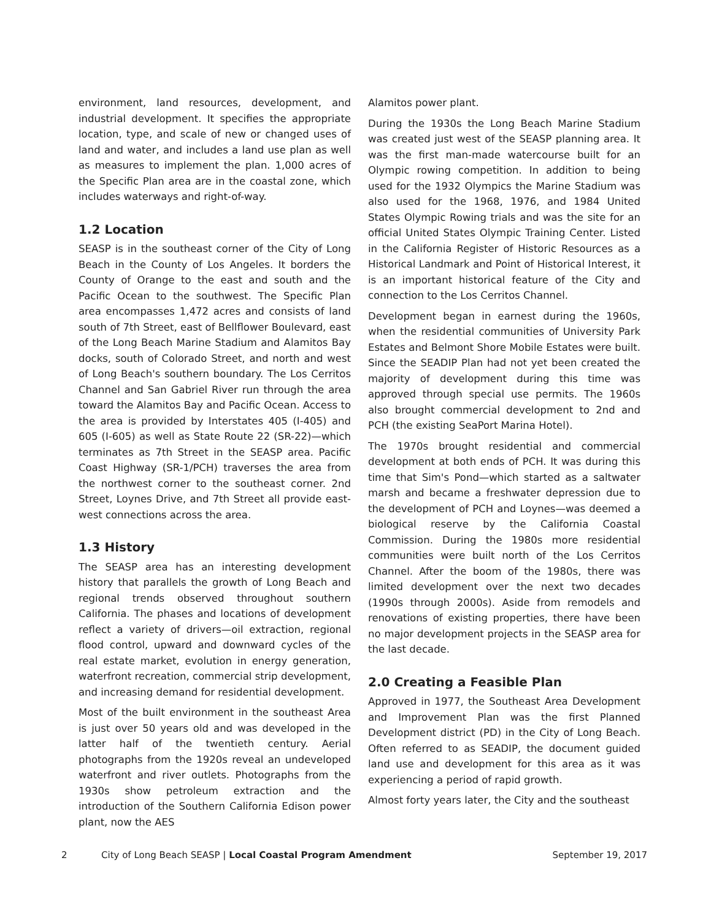environment, land resources, development, and industrial development. It specifies the appropriate location, type, and scale of new or changed uses of land and water, and includes a land use plan as well as measures to implement the plan. 1,000 acres of the Specific Plan area are in the coastal zone, which includes waterways and right-of-way.
1.2 Location
SEASP is in the southeast corner of the City of Long Beach in the County of Los Angeles. It borders the County of Orange to the east and south and the Pacific Ocean to the southwest. The Specific Plan area encompasses 1,472 acres and consists of land south of 7th Street, east of Bellflower Boulevard, east of the Long Beach Marine Stadium and Alamitos Bay docks, south of Colorado Street, and north and west of Long Beach's southern boundary. The Los Cerritos Channel and San Gabriel River run through the area toward the Alamitos Bay and Pacific Ocean. Access to the area is provided by Interstates 405 (I-405) and 605 (I-605) as well as State Route 22 (SR-22)—which terminates as 7th Street in the SEASP area. Pacific Coast Highway (SR-1/PCH) traverses the area from the northwest corner to the southeast corner. 2nd Street, Loynes Drive, and 7th Street all provide east-west connections across the area.
1.3 History
The SEASP area has an interesting development history that parallels the growth of Long Beach and regional trends observed throughout southern California. The phases and locations of development reflect a variety of drivers—oil extraction, regional flood control, upward and downward cycles of the real estate market, evolution in energy generation, waterfront recreation, commercial strip development, and increasing demand for residential development.
Most of the built environment in the southeast Area is just over 50 years old and was developed in the latter half of the twentieth century. Aerial photographs from the 1920s reveal an undeveloped waterfront and river outlets. Photographs from the 1930s show petroleum extraction and the introduction of the Southern California Edison power plant, now the AES
Alamitos power plant.
During the 1930s the Long Beach Marine Stadium was created just west of the SEASP planning area. It was the first man-made watercourse built for an Olympic rowing competition. In addition to being used for the 1932 Olympics the Marine Stadium was also used for the 1968, 1976, and 1984 United States Olympic Rowing trials and was the site for an official United States Olympic Training Center. Listed in the California Register of Historic Resources as a Historical Landmark and Point of Historical Interest, it is an important historical feature of the City and connection to the Los Cerritos Channel.
Development began in earnest during the 1960s, when the residential communities of University Park Estates and Belmont Shore Mobile Estates were built. Since the SEADIP Plan had not yet been created the majority of development during this time was approved through special use permits. The 1960s also brought commercial development to 2nd and PCH (the existing SeaPort Marina Hotel).
The 1970s brought residential and commercial development at both ends of PCH. It was during this time that Sim's Pond—which started as a saltwater marsh and became a freshwater depression due to the development of PCH and Loynes—was deemed a biological reserve by the California Coastal Commission. During the 1980s more residential communities were built north of the Los Cerritos Channel. After the boom of the 1980s, there was limited development over the next two decades (1990s through 2000s). Aside from remodels and renovations of existing properties, there have been no major development projects in the SEASP area for the last decade.
2.0 Creating a Feasible Plan
Approved in 1977, the Southeast Area Development and Improvement Plan was the first Planned Development district (PD) in the City of Long Beach. Often referred to as SEADIP, the document guided land use and development for this area as it was experiencing a period of rapid growth.
Almost forty years later, the City and the southeast
2 City of Long Beach SEASP | Local Coastal Program Amendment September 19, 2017